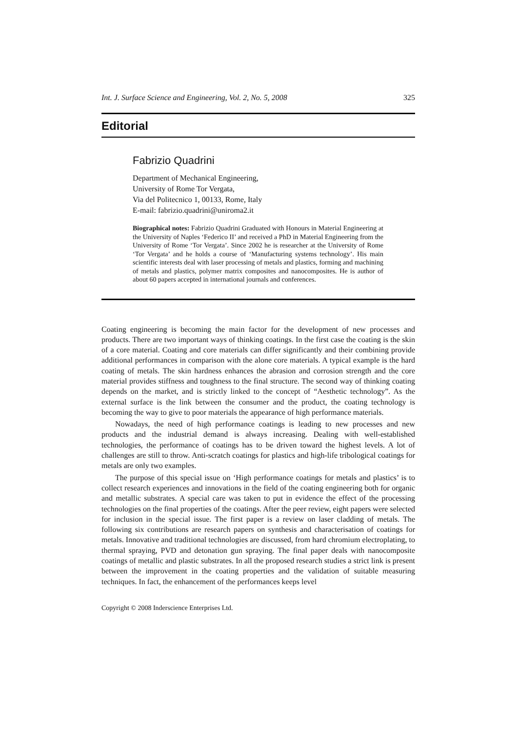Int. J. Surface Science and Engineering, Vol. 2, No. 5, 2008 325
Editorial
Fabrizio Quadrini
Department of Mechanical Engineering,
University of Rome Tor Vergata,
Via del Politecnico 1, 00133, Rome, Italy
E-mail: fabrizio.quadrini@uniroma2.it
Biographical notes: Fabrizio Quadrini Graduated with Honours in Material Engineering at the University of Naples ‘Federico II’ and received a PhD in Material Engineering from the University of Rome ‘Tor Vergata’. Since 2002 he is researcher at the University of Rome ‘Tor Vergata’ and he holds a course of ‘Manufacturing systems technology’. His main scientific interests deal with laser processing of metals and plastics, forming and machining of metals and plastics, polymer matrix composites and nanocomposites. He is author of about 60 papers accepted in international journals and conferences.
Coating engineering is becoming the main factor for the development of new processes and products. There are two important ways of thinking coatings. In the first case the coating is the skin of a core material. Coating and core materials can differ significantly and their combining provide additional performances in comparison with the alone core materials. A typical example is the hard coating of metals. The skin hardness enhances the abrasion and corrosion strength and the core material provides stiffness and toughness to the final structure. The second way of thinking coating depends on the market, and is strictly linked to the concept of “Aesthetic technology”. As the external surface is the link between the consumer and the product, the coating technology is becoming the way to give to poor materials the appearance of high performance materials.
Nowadays, the need of high performance coatings is leading to new processes and new products and the industrial demand is always increasing. Dealing with well-established technologies, the performance of coatings has to be driven toward the highest levels. A lot of challenges are still to throw. Anti-scratch coatings for plastics and high-life tribological coatings for metals are only two examples.
The purpose of this special issue on ‘High performance coatings for metals and plastics’ is to collect research experiences and innovations in the field of the coating engineering both for organic and metallic substrates. A special care was taken to put in evidence the effect of the processing technologies on the final properties of the coatings. After the peer review, eight papers were selected for inclusion in the special issue. The first paper is a review on laser cladding of metals. The following six contributions are research papers on synthesis and characterisation of coatings for metals. Innovative and traditional technologies are discussed, from hard chromium electroplating, to thermal spraying, PVD and detonation gun spraying. The final paper deals with nanocomposite coatings of metallic and plastic substrates. In all the proposed research studies a strict link is present between the improvement in the coating properties and the validation of suitable measuring techniques. In fact, the enhancement of the performances keeps level
Copyright © 2008 Inderscience Enterprises Ltd.